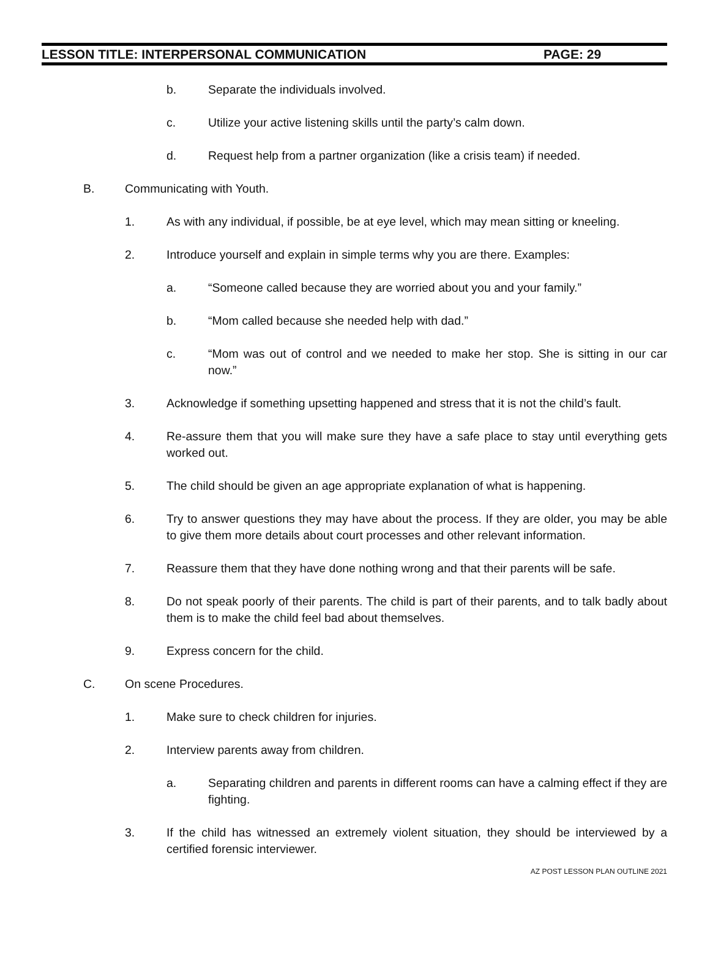LESSON TITLE: INTERPERSONAL COMMUNICATION PAGE: 29
b. Separate the individuals involved.
c. Utilize your active listening skills until the party’s calm down.
d. Request help from a partner organization (like a crisis team) if needed.
B. Communicating with Youth.
1. As with any individual, if possible, be at eye level, which may mean sitting or kneeling.
2. Introduce yourself and explain in simple terms why you are there. Examples:
a. “Someone called because they are worried about you and your family.”
b. “Mom called because she needed help with dad.”
c. “Mom was out of control and we needed to make her stop. She is sitting in our car now.”
3. Acknowledge if something upsetting happened and stress that it is not the child’s fault.
4. Re-assure them that you will make sure they have a safe place to stay until everything gets worked out.
5. The child should be given an age appropriate explanation of what is happening.
6. Try to answer questions they may have about the process. If they are older, you may be able to give them more details about court processes and other relevant information.
7. Reassure them that they have done nothing wrong and that their parents will be safe.
8. Do not speak poorly of their parents. The child is part of their parents, and to talk badly about them is to make the child feel bad about themselves.
9. Express concern for the child.
C. On scene Procedures.
1. Make sure to check children for injuries.
2. Interview parents away from children.
a. Separating children and parents in different rooms can have a calming effect if they are fighting.
3. If the child has witnessed an extremely violent situation, they should be interviewed by a certified forensic interviewer.
AZ POST LESSON PLAN OUTLINE 2021